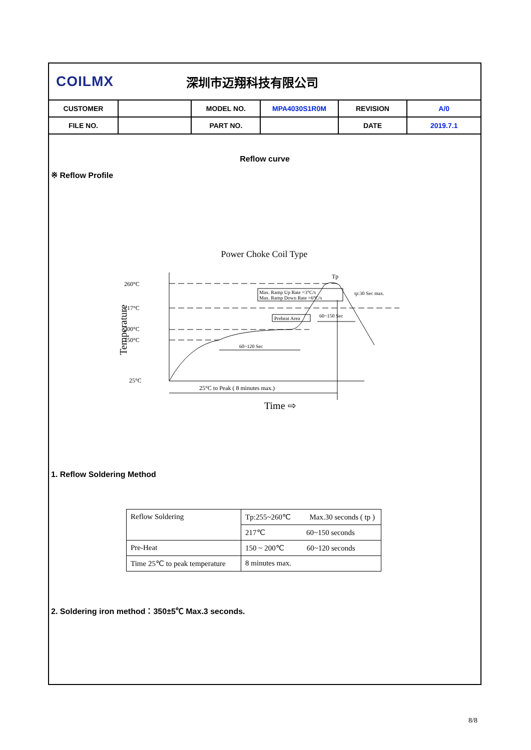COILMX
深圳市迈翔科技有限公司
| CUSTOMER | | MODEL NO. | MPA4030S1R0M | REVISION | A/0 |
| FILE NO. | | PART NO. | | DATE | 2019.7.1 |
Reflow curve
※ Reflow Profile
Power Choke Coil Type
260°C
217°C
200°C
150°C
25°C
Temperature
Max. Ramp Up Rate =3°C/s
Max. Ramp Down Rate =6°C/s
Preheat Area
60~120 Sec
60~150 Sec
Tp
tp:30 Sec max.
25°C to Peak ( 8 minutes max.)
Time ⇨
1. Reflow Soldering Method
| Reflow Soldering | Tp:255~260℃ Max.30 seconds ( tp ) |
| | 217℃ 60~150 seconds |
| Pre-Heat | 150 ~ 200℃ 60~120 seconds |
| Time 25℃ to peak temperature | 8 minutes max. |
2. Soldering iron method：350±5℃ Max.3 seconds.
8/8